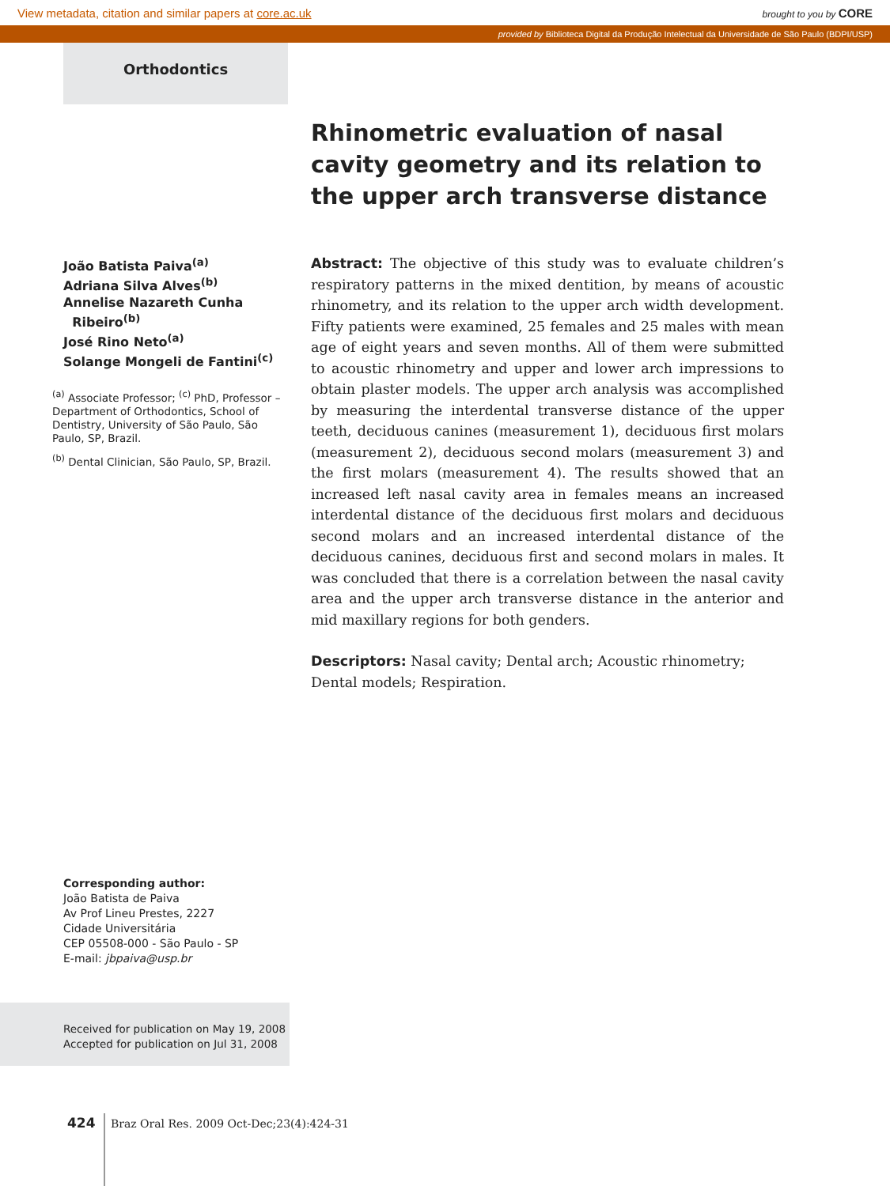View metadata, citation and similar papers at core.ac.uk
brought to you by CORE
provided by Biblioteca Digital da Produção Intelectual da Universidade de São Paulo (BDPI/USP)
Orthodontics
Rhinometric evaluation of nasal cavity geometry and its relation to the upper arch transverse distance
João Batista Paiva<sup>(a)</sup>
Adriana Silva Alves<sup>(b)</sup>
Annelise Nazareth Cunha
Ribeiro<sup>(b)</sup>
José Rino Neto<sup>(a)</sup>
Solange Mongeli de Fantini<sup>(c)</sup>
<sup>(a)</sup> Associate Professor; <sup>(c)</sup> PhD, Professor – Department of Orthodontics, School of Dentistry, University of São Paulo, São Paulo, SP, Brazil.
<sup>(b)</sup> Dental Clinician, São Paulo, SP, Brazil.
Abstract: The objective of this study was to evaluate children’s respiratory patterns in the mixed dentition, by means of acoustic rhinometry, and its relation to the upper arch width development. Fifty patients were examined, 25 females and 25 males with mean age of eight years and seven months. All of them were submitted to acoustic rhinometry and upper and lower arch impressions to obtain plaster models. The upper arch analysis was accomplished by measuring the interdental transverse distance of the upper teeth, deciduous canines (measurement 1), deciduous first molars (measurement 2), deciduous second molars (measurement 3) and the first molars (measurement 4). The results showed that an increased left nasal cavity area in females means an increased interdental distance of the deciduous first molars and deciduous second molars and an increased interdental distance of the deciduous canines, deciduous first and second molars in males. It was concluded that there is a correlation between the nasal cavity area and the upper arch transverse distance in the anterior and mid maxillary regions for both genders.
Descriptors: Nasal cavity; Dental arch; Acoustic rhinometry; Dental models; Respiration.
Corresponding author:
João Batista de Paiva
Av Prof Lineu Prestes, 2227
Cidade Universitária
CEP 05508-000 - São Paulo - SP
E-mail: jbpaiva@usp.br
Received for publication on May 19, 2008
Accepted for publication on Jul 31, 2008
424 Braz Oral Res. 2009 Oct-Dec;23(4):424-31